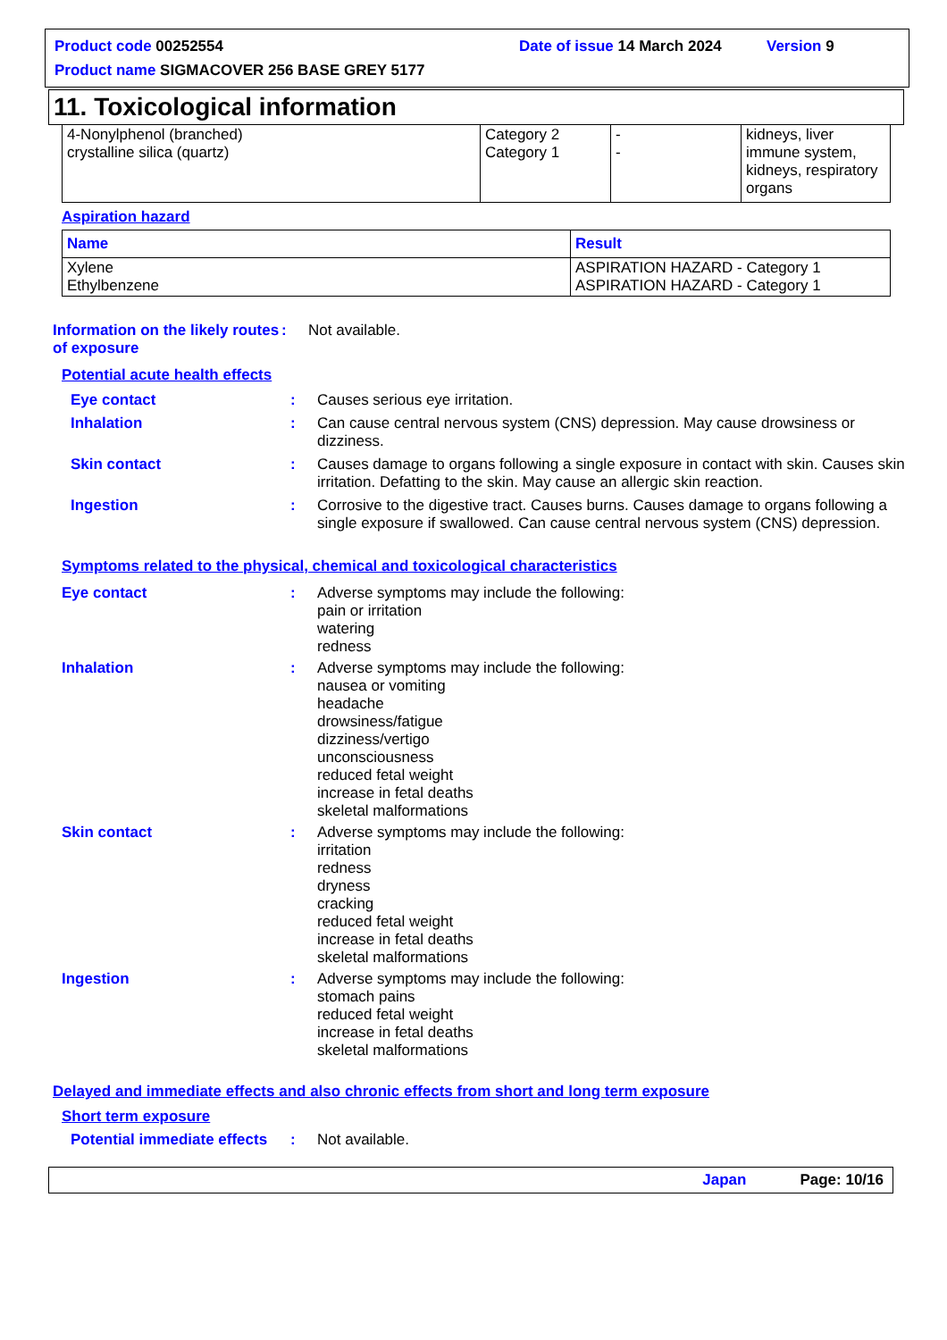Product code 00252554 Date of issue 14 March 2024 Version 9
Product name SIGMACOVER 256 BASE GREY 5177
11. Toxicological information
| 4-Nonylphenol (branched) crystalline silica (quartz) | Category 2 Category 1 | - - | kidneys, liver immune system, kidneys, respiratory organs |
Aspiration hazard
| Name | Result |
| --- | --- |
| Xylene Ethylbenzene | ASPIRATION HAZARD - Category 1 ASPIRATION HAZARD - Category 1 |
Information on the likely routes of exposure
: Not available.
Potential acute health effects
Eye contact : Causes serious eye irritation.
Inhalation : Can cause central nervous system (CNS) depression. May cause drowsiness or dizziness.
Skin contact : Causes damage to organs following a single exposure in contact with skin. Causes skin irritation. Defatting to the skin. May cause an allergic skin reaction.
Ingestion : Corrosive to the digestive tract. Causes burns. Causes damage to organs following a single exposure if swallowed. Can cause central nervous system (CNS) depression.
Symptoms related to the physical, chemical and toxicological characteristics
Eye contact : Adverse symptoms may include the following:
pain or irritation
watering
redness
Inhalation : Adverse symptoms may include the following:
nausea or vomiting
headache
drowsiness/fatigue
dizziness/vertigo
unconsciousness
reduced fetal weight
increase in fetal deaths
skeletal malformations
Skin contact : Adverse symptoms may include the following:
irritation
redness
dryness
cracking
reduced fetal weight
increase in fetal deaths
skeletal malformations
Ingestion : Adverse symptoms may include the following:
stomach pains
reduced fetal weight
increase in fetal deaths
skeletal malformations
Delayed and immediate effects and also chronic effects from short and long term exposure
Short term exposure
Potential immediate effects
: Not available.
Japan Page: 10/16